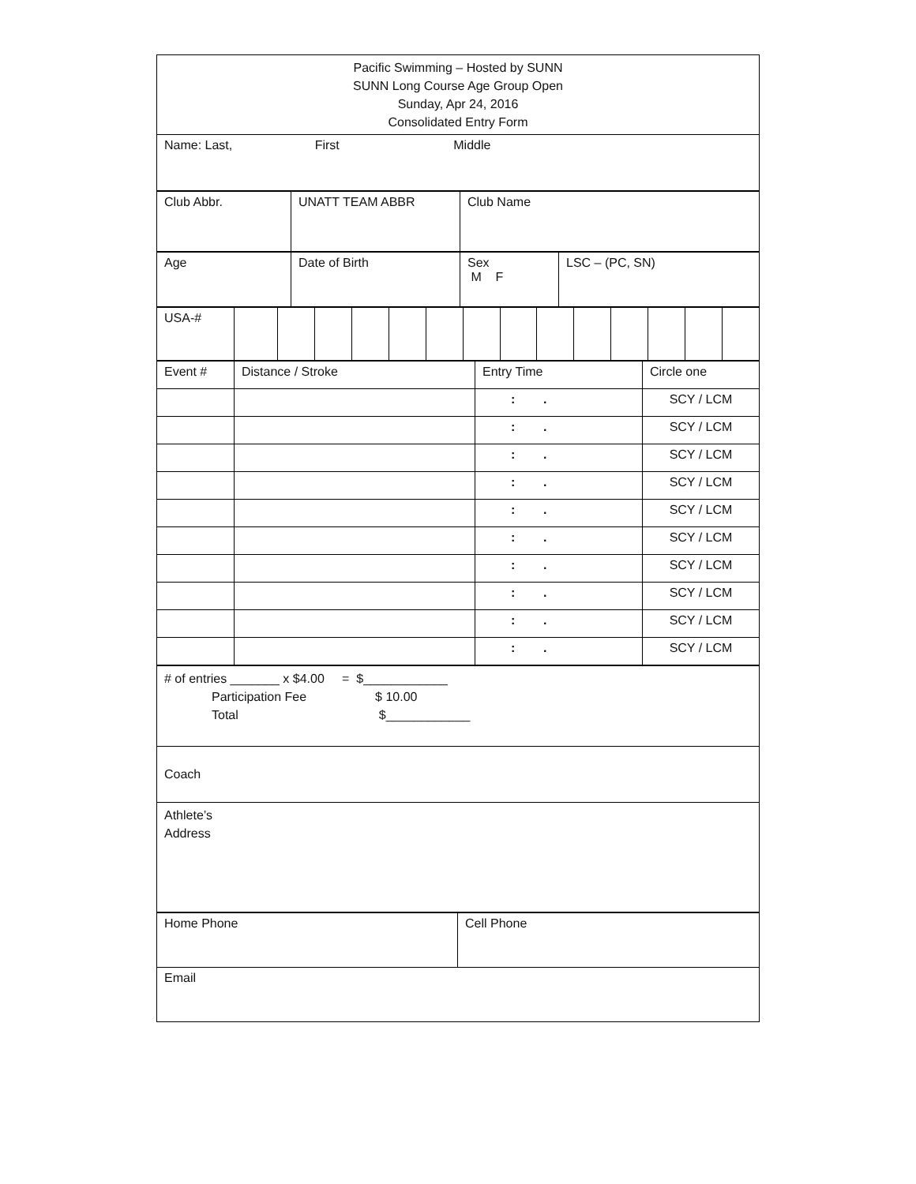| Pacific Swimming – Hosted by SUNN SUNN Long Course Age Group Open Sunday, Apr 24, 2016 Consolidated Entry Form |
| Name: Last, First Middle |
| Club Abbr. | UNATT TEAM ABBR | Club Name |
| Age | Date of Birth | Sex M F | LSC – (PC, SN) |
| USA-# | | | | | | | | | | | | | | |
| Event # | Distance / Stroke | Entry Time | Circle one |
| | | : . | SCY / LCM |
| | | : . | SCY / LCM |
| | | : . | SCY / LCM |
| | | : . | SCY / LCM |
| | | : . | SCY / LCM |
| | | : . | SCY / LCM |
| | | : . | SCY / LCM |
| | | : . | SCY / LCM |
| | | : . | SCY / LCM |
| | | : . | SCY / LCM |
| # of entries _______ x $4.00 = $____________ Participation Fee $ 10.00 Total $____________ |
| Coach |
| Athlete’s Address |
| Home Phone | Cell Phone |
| Email | |